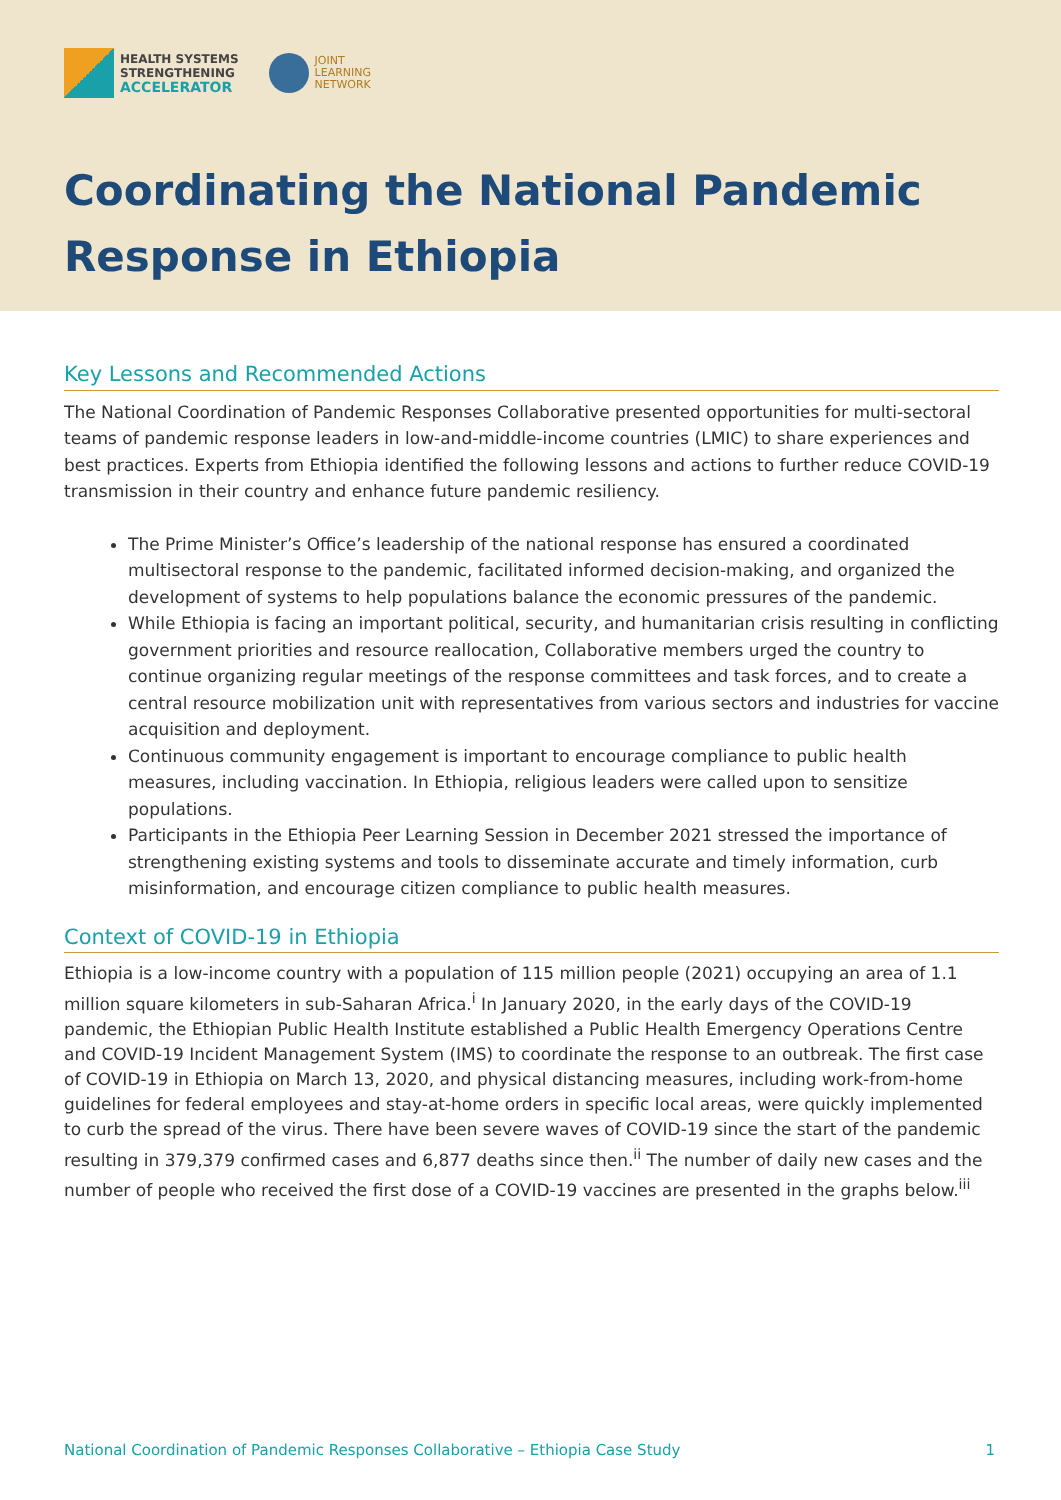HEALTH SYSTEMS
STRENGTHENING
ACCELERATOR
JOINT
LEARNING
NETWORK
Coordinating the National Pandemic
Response in Ethiopia
Key Lessons and Recommended Actions
The National Coordination of Pandemic Responses Collaborative presented opportunities for multi-sectoral teams of pandemic response leaders in low-and-middle-income countries (LMIC) to share experiences and best practices. Experts from Ethiopia identified the following lessons and actions to further reduce COVID-19 transmission in their country and enhance future pandemic resiliency.
The Prime Minister’s Office’s leadership of the national response has ensured a coordinated multisectoral response to the pandemic, facilitated informed decision-making, and organized the development of systems to help populations balance the economic pressures of the pandemic.
While Ethiopia is facing an important political, security, and humanitarian crisis resulting in conflicting government priorities and resource reallocation, Collaborative members urged the country to continue organizing regular meetings of the response committees and task forces, and to create a central resource mobilization unit with representatives from various sectors and industries for vaccine acquisition and deployment.
Continuous community engagement is important to encourage compliance to public health measures, including vaccination. In Ethiopia, religious leaders were called upon to sensitize populations.
Participants in the Ethiopia Peer Learning Session in December 2021 stressed the importance of strengthening existing systems and tools to disseminate accurate and timely information, curb misinformation, and encourage citizen compliance to public health measures.
Context of COVID-19 in Ethiopia
Ethiopia is a low-income country with a population of 115 million people (2021) occupying an area of 1.1 million square kilometers in sub-Saharan Africa.<sup>i</sup> In January 2020, in the early days of the COVID-19 pandemic, the Ethiopian Public Health Institute established a Public Health Emergency Operations Centre and COVID-19 Incident Management System (IMS) to coordinate the response to an outbreak. The first case of COVID-19 in Ethiopia on March 13, 2020, and physical distancing measures, including work-from-home guidelines for federal employees and stay-at-home orders in specific local areas, were quickly implemented to curb the spread of the virus. There have been severe waves of COVID-19 since the start of the pandemic resulting in 379,379 confirmed cases and 6,877 deaths since then.<sup>ii</sup> The number of daily new cases and the number of people who received the first dose of a COVID-19 vaccines are presented in the graphs below.<sup>iii</sup>
National Coordination of Pandemic Responses Collaborative – Ethiopia Case Study 1